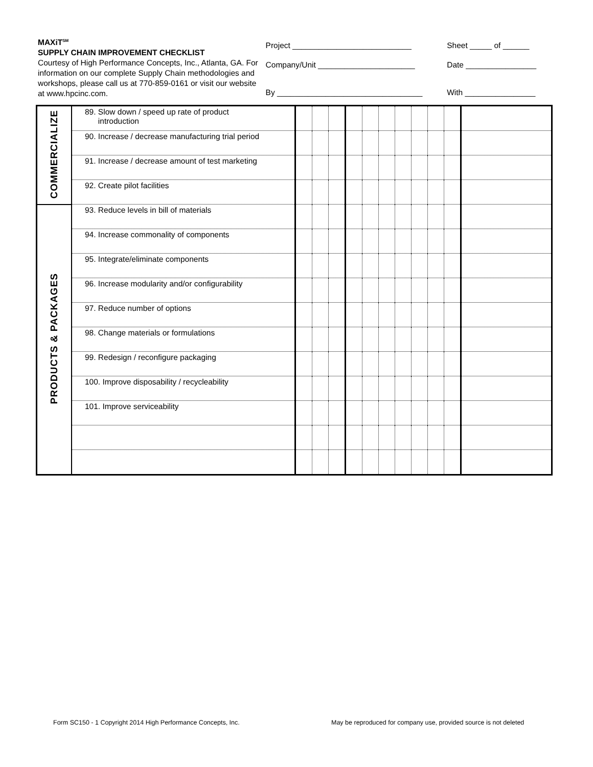MAXiT<sup>SM</sup>
SUPPLY CHAIN IMPROVEMENT CHECKLIST
Courtesy of High Performance Concepts, Inc., Atlanta, GA. For information on our complete Supply Chain methodologies and workshops, please call us at 770-859-0161 or visit our website at www.hpcinc.com.
Project ___________________________
Company/Unit ______________________
By _________________________________
Sheet _____ of ______
Date ________________
With ________________
| COMMERCIALIZE | 89. Slow down / speed up rate of product introduction | | | | | | | | | | | |
| | 90. Increase / decrease manufacturing trial period | | | | | | | | | | | |
| | 91. Increase / decrease amount of test marketing | | | | | | | | | | | |
| | 92. Create pilot facilities | | | | | | | | | | | |
| PRODUCTS & PACKAGES | 93. Reduce levels in bill of materials | | | | | | | | | | | |
| | 94. Increase commonality of components | | | | | | | | | | | |
| | 95. Integrate/eliminate components | | | | | | | | | | | |
| | 96. Increase modularity and/or configurability | | | | | | | | | | | |
| | 97. Reduce number of options | | | | | | | | | | | |
| | 98. Change materials or formulations | | | | | | | | | | | |
| | 99. Redesign / reconfigure packaging | | | | | | | | | | | |
| | 100. Improve disposability / recycleability | | | | | | | | | | | |
| | 101. Improve serviceability | | | | | | | | | | | |
Form SC150 - 1 Copyright 2014 High Performance Concepts, Inc.
May be reproduced for company use, provided source is not deleted